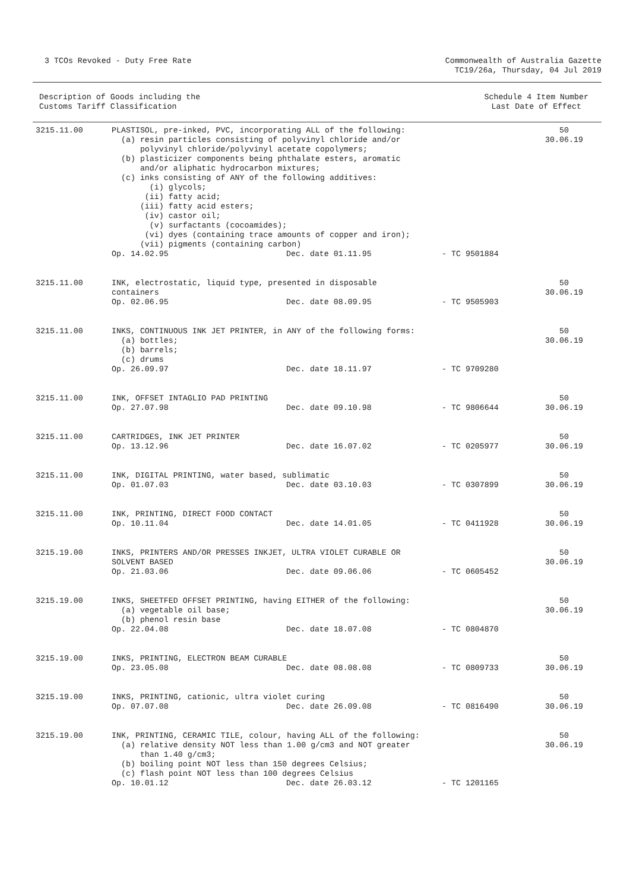3 TCOs Revoked - Duty Free Rate
Commonwealth of Australia Gazette
TC19/26a, Thursday, 04 Jul 2019
Description of Goods including the
Customs Tariff Classification
Schedule 4 Item Number
Last Date of Effect
| 3215.11.00 | PLASTISOL, pre-inked, PVC, incorporating ALL of the following: (a) resin particles consisting of polyvinyl chloride and/or polyvinyl chloride/polyvinyl acetate copolymers; (b) plasticizer components being phthalate esters, aromatic and/or aliphatic hydrocarbon mixtures; (c) inks consisting of ANY of the following additives: (i) glycols; (ii) fatty acid; (iii) fatty acid esters; (iv) castor oil; (v) surfactants (cocoamides); (vi) dyes (containing trace amounts of copper and iron); (vii) pigments (containing carbon) Op. 14.02.95 Dec. date 01.11.95 - TC 9501884 | 50 30.06.19 |
| 3215.11.00 | INK, electrostatic, liquid type, presented in disposable containers Op. 02.06.95 Dec. date 08.09.95 - TC 9505903 | 50 30.06.19 |
| 3215.11.00 | INKS, CONTINUOUS INK JET PRINTER, in ANY of the following forms: (a) bottles; (b) barrels; (c) drums Op. 26.09.97 Dec. date 18.11.97 - TC 9709280 | 50 30.06.19 |
| 3215.11.00 | INK, OFFSET INTAGLIO PAD PRINTING Op. 27.07.98 Dec. date 09.10.98 - TC 9806644 | 50 30.06.19 |
| 3215.11.00 | CARTRIDGES, INK JET PRINTER Op. 13.12.96 Dec. date 16.07.02 - TC 0205977 | 50 30.06.19 |
| 3215.11.00 | INK, DIGITAL PRINTING, water based, sublimatic Op. 01.07.03 Dec. date 03.10.03 - TC 0307899 | 50 30.06.19 |
| 3215.11.00 | INK, PRINTING, DIRECT FOOD CONTACT Op. 10.11.04 Dec. date 14.01.05 - TC 0411928 | 50 30.06.19 |
| 3215.19.00 | INKS, PRINTERS AND/OR PRESSES INKJET, ULTRA VIOLET CURABLE OR SOLVENT BASED Op. 21.03.06 Dec. date 09.06.06 - TC 0605452 | 50 30.06.19 |
| 3215.19.00 | INKS, SHEETFED OFFSET PRINTING, having EITHER of the following: (a) vegetable oil base; (b) phenol resin base Op. 22.04.08 Dec. date 18.07.08 - TC 0804870 | 50 30.06.19 |
| 3215.19.00 | INKS, PRINTING, ELECTRON BEAM CURABLE Op. 23.05.08 Dec. date 08.08.08 - TC 0809733 | 50 30.06.19 |
| 3215.19.00 | INKS, PRINTING, cationic, ultra violet curing Op. 07.07.08 Dec. date 26.09.08 - TC 0816490 | 50 30.06.19 |
| 3215.19.00 | INK, PRINTING, CERAMIC TILE, colour, having ALL of the following: (a) relative density NOT less than 1.00 g/cm3 and NOT greater than 1.40 g/cm3; (b) boiling point NOT less than 150 degrees Celsius; (c) flash point NOT less than 100 degrees Celsius Op. 10.01.12 Dec. date 26.03.12 - TC 1201165 | 50 30.06.19 |